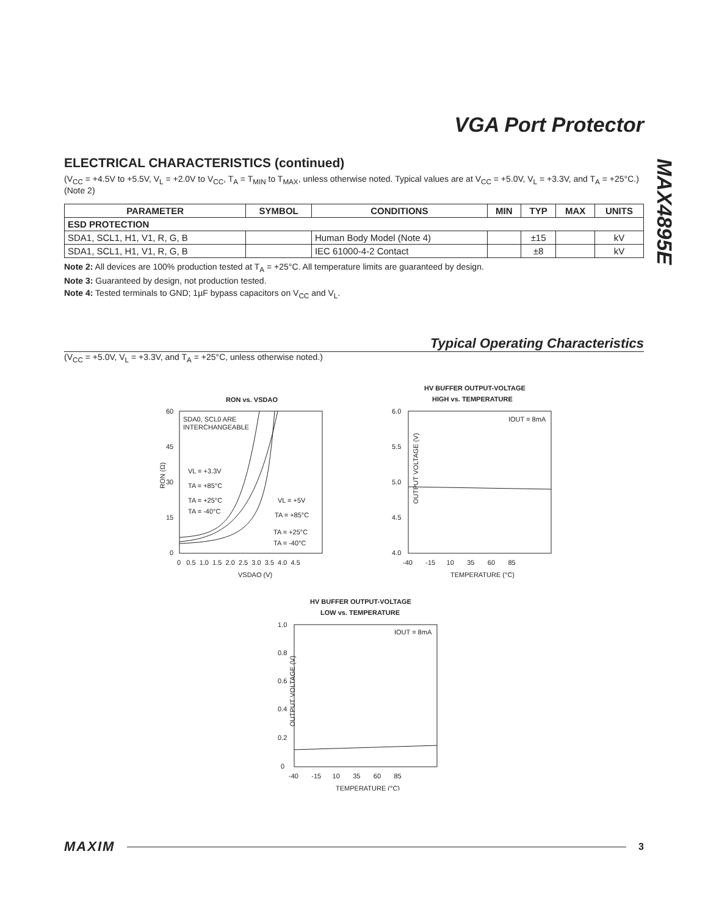VGA Port Protector
MAX4895E
ELECTRICAL CHARACTERISTICS (continued)
(V<sub>CC</sub> = +4.5V to +5.5V, V<sub>L</sub> = +2.0V to V<sub>CC</sub>, T<sub>A</sub> = T<sub>MIN</sub> to T<sub>MAX</sub>, unless otherwise noted. Typical values are at V<sub>CC</sub> = +5.0V, V<sub>L</sub> = +3.3V, and T<sub>A</sub> = +25°C.) (Note 2)
| PARAMETER | SYMBOL | CONDITIONS | MIN | TYP | MAX | UNITS |
| --- | --- | --- | --- | --- | --- | --- |
| ESD PROTECTION | | | | | | |
| SDA1, SCL1, H1, V1, R, G, B | | Human Body Model (Note 4) | | ±15 | | kV |
| SDA1, SCL1, H1, V1, R, G, B | | IEC 61000-4-2 Contact | | ±8 | | kV |
Note 2: All devices are 100% production tested at T<sub>A</sub> = +25°C. All temperature limits are guaranteed by design.
Note 3: Guaranteed by design, not production tested.
Note 4: Tested terminals to GND; 1µF bypass capacitors on V<sub>CC</sub> and V<sub>L</sub>.
Typical Operating Characteristics
(V<sub>CC</sub> = +5.0V, V<sub>L</sub> = +3.3V, and T<sub>A</sub> = +25°C, unless otherwise noted.)
RON vs. VSDAO
SDA0, SCL0 ARE
INTERCHANGEABLE
VL = +3.3V
TA = +85°C
TA = +25°C
TA = -40°C
VL = +5V
TA = +85°C
TA = +25°C
TA = -40°C
60
45
30
15
0
0 0.5 1.0 1.5 2.0 2.5 3.0 3.5 4.0 4.5
VSDAO (V)
RON (Ω)
HV BUFFER OUTPUT-VOLTAGE
HIGH vs. TEMPERATURE
IOUT = 8mA
6.0
5.5
5.0
4.5
4.0
-40 -15 10 35 60 85
TEMPERATURE (°C)
OUTPUT VOLTAGE (V)
HV BUFFER OUTPUT-VOLTAGE
LOW vs. TEMPERATURE
IOUT = 8mA
1.0
0.8
0.6
0.4
0.2
0
-40 -15 10 35 60 85
TEMPERATURE (°C)
OUTPUT VOLTAGE (V)
MAXIM 3